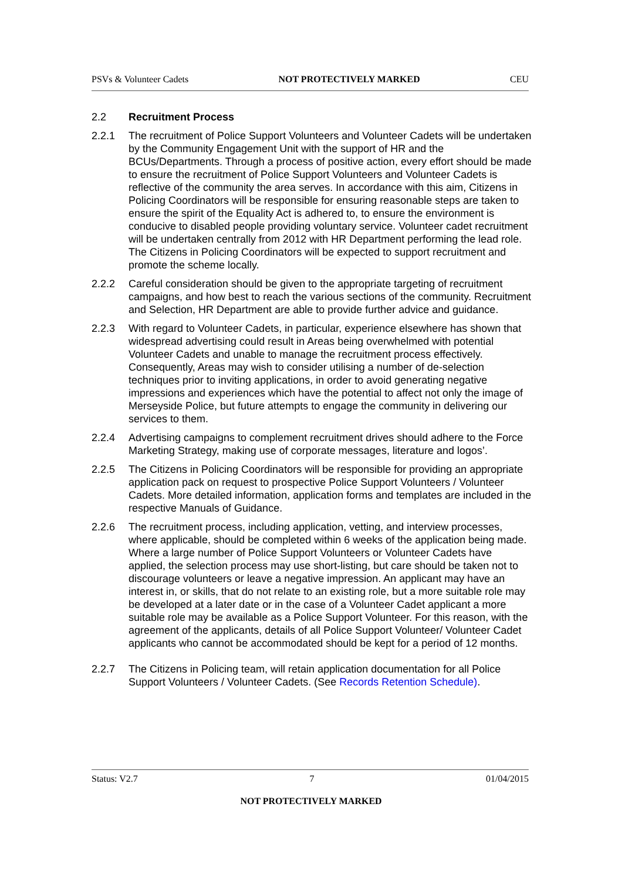PSVs & Volunteer Cadets NOT PROTECTIVELY MARKED CEU
2.2 Recruitment Process
2.2.1 The recruitment of Police Support Volunteers and Volunteer Cadets will be undertaken by the Community Engagement Unit with the support of HR and the BCUs/Departments. Through a process of positive action, every effort should be made to ensure the recruitment of Police Support Volunteers and Volunteer Cadets is reflective of the community the area serves. In accordance with this aim, Citizens in Policing Coordinators will be responsible for ensuring reasonable steps are taken to ensure the spirit of the Equality Act is adhered to, to ensure the environment is conducive to disabled people providing voluntary service. Volunteer cadet recruitment will be undertaken centrally from 2012 with HR Department performing the lead role. The Citizens in Policing Coordinators will be expected to support recruitment and promote the scheme locally.
2.2.2 Careful consideration should be given to the appropriate targeting of recruitment campaigns, and how best to reach the various sections of the community. Recruitment and Selection, HR Department are able to provide further advice and guidance.
2.2.3 With regard to Volunteer Cadets, in particular, experience elsewhere has shown that widespread advertising could result in Areas being overwhelmed with potential Volunteer Cadets and unable to manage the recruitment process effectively. Consequently, Areas may wish to consider utilising a number of de-selection techniques prior to inviting applications, in order to avoid generating negative impressions and experiences which have the potential to affect not only the image of Merseyside Police, but future attempts to engage the community in delivering our services to them.
2.2.4 Advertising campaigns to complement recruitment drives should adhere to the Force Marketing Strategy, making use of corporate messages, literature and logos’.
2.2.5 The Citizens in Policing Coordinators will be responsible for providing an appropriate application pack on request to prospective Police Support Volunteers / Volunteer Cadets. More detailed information, application forms and templates are included in the respective Manuals of Guidance.
2.2.6 The recruitment process, including application, vetting, and interview processes, where applicable, should be completed within 6 weeks of the application being made. Where a large number of Police Support Volunteers or Volunteer Cadets have applied, the selection process may use short-listing, but care should be taken not to discourage volunteers or leave a negative impression. An applicant may have an interest in, or skills, that do not relate to an existing role, but a more suitable role may be developed at a later date or in the case of a Volunteer Cadet applicant a more suitable role may be available as a Police Support Volunteer. For this reason, with the agreement of the applicants, details of all Police Support Volunteer/ Volunteer Cadet applicants who cannot be accommodated should be kept for a period of 12 months.
2.2.7 The Citizens in Policing team, will retain application documentation for all Police Support Volunteers / Volunteer Cadets. (See Records Retention Schedule).
Status: V2.7 7 01/04/2015
NOT PROTECTIVELY MARKED